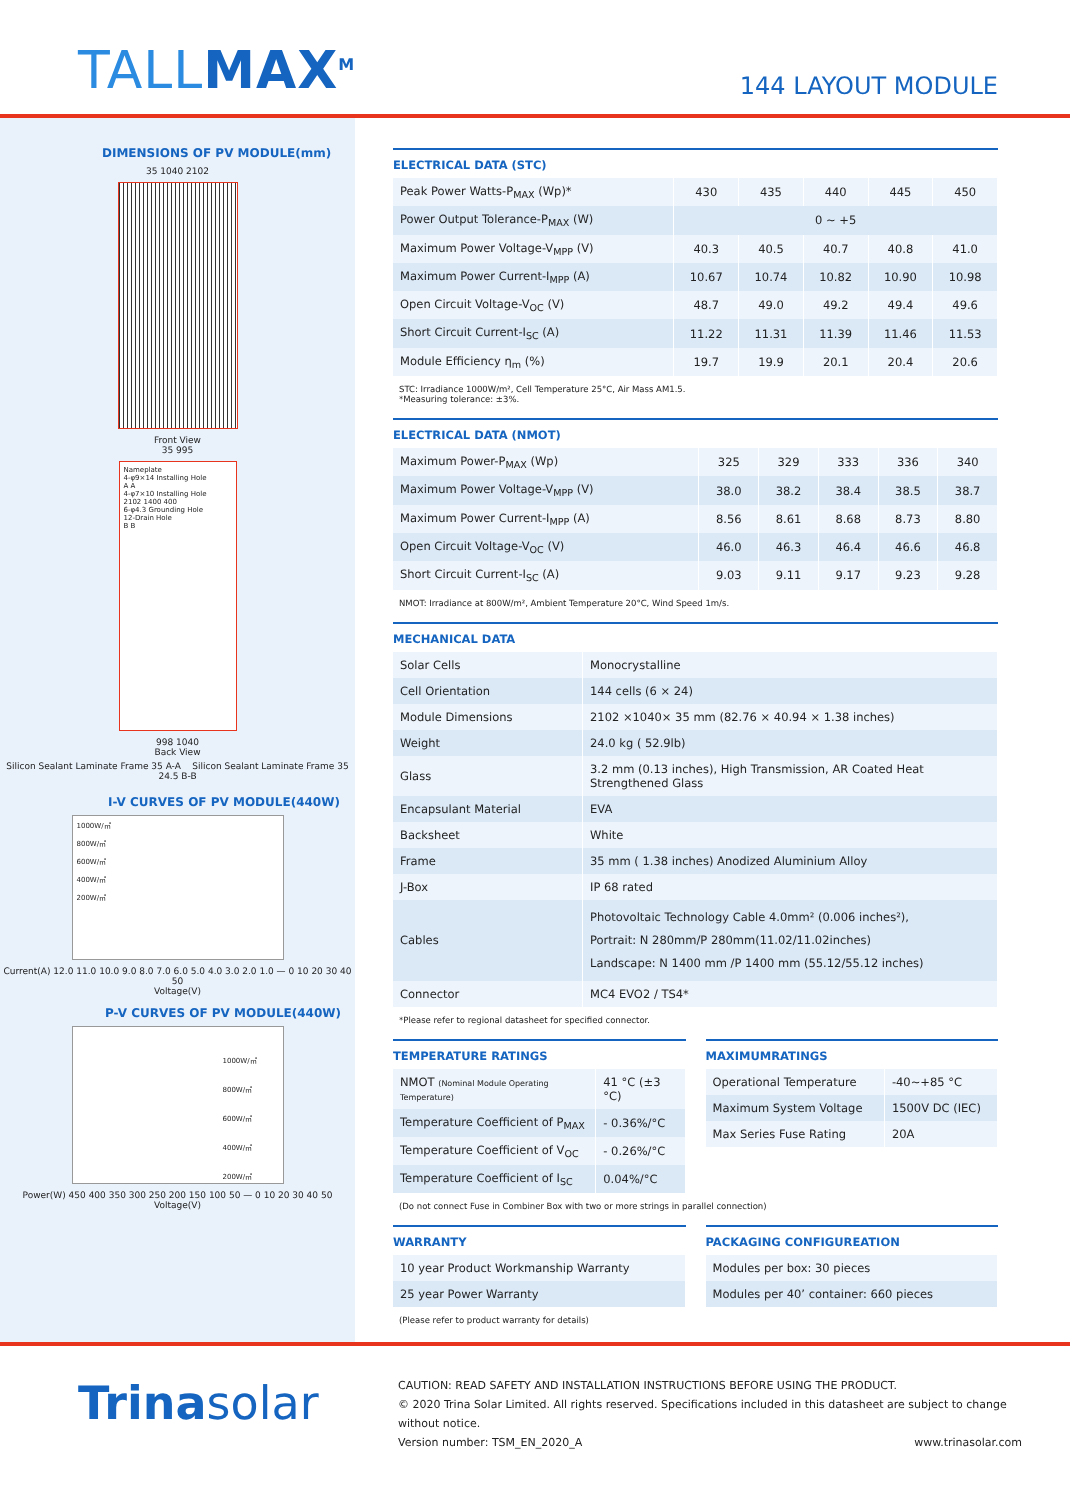TALLMAX<sup>M</sup>
144 LAYOUT MODULE
DIMENSIONS OF PV MODULE(mm)
35 1040 2102
Front View
35 995
Nameplate
4-φ9×14 Installing Hole
A A
4-φ7×10 Installing Hole
2102 1400 400
6-φ4.3 Grounding Hole
12-Drain Hole
B B
998 1040
Back View
Silicon Sealant Laminate Frame 35 A-A Silicon Sealant Laminate Frame 35 24.5 B-B
I-V CURVES OF PV MODULE(440W)
1000W/㎡
800W/㎡
600W/㎡
400W/㎡
200W/㎡
Current(A) 12.0 11.0 10.0 9.0 8.0 7.0 6.0 5.0 4.0 3.0 2.0 1.0 — 0 10 20 30 40 50
Voltage(V)
P-V CURVES OF PV MODULE(440W)
1000W/㎡
800W/㎡
600W/㎡
400W/㎡
200W/㎡
Power(W) 450 400 350 300 250 200 150 100 50 — 0 10 20 30 40 50
Voltage(V)
ELECTRICAL DATA (STC)
| Peak Power Watts-P<sub>MAX</sub> (Wp)* | 430 | 435 | 440 | 445 | 450 |
| Power Output Tolerance-P<sub>MAX</sub> (W) | 0 ~ +5 | | | | |
| Maximum Power Voltage-V<sub>MPP</sub> (V) | 40.3 | 40.5 | 40.7 | 40.8 | 41.0 |
| Maximum Power Current-I<sub>MPP</sub> (A) | 10.67 | 10.74 | 10.82 | 10.90 | 10.98 |
| Open Circuit Voltage-V<sub>OC</sub> (V) | 48.7 | 49.0 | 49.2 | 49.4 | 49.6 |
| Short Circuit Current-I<sub>SC</sub> (A) | 11.22 | 11.31 | 11.39 | 11.46 | 11.53 |
| Module Efficiency η<sub>m</sub> (%) | 19.7 | 19.9 | 20.1 | 20.4 | 20.6 |
STC: Irradiance 1000W/m², Cell Temperature 25°C, Air Mass AM1.5.
*Measuring tolerance: ±3%.
ELECTRICAL DATA (NMOT)
| Maximum Power-P<sub>MAX</sub> (Wp) | 325 | 329 | 333 | 336 | 340 |
| Maximum Power Voltage-V<sub>MPP</sub> (V) | 38.0 | 38.2 | 38.4 | 38.5 | 38.7 |
| Maximum Power Current-I<sub>MPP</sub> (A) | 8.56 | 8.61 | 8.68 | 8.73 | 8.80 |
| Open Circuit Voltage-V<sub>OC</sub> (V) | 46.0 | 46.3 | 46.4 | 46.6 | 46.8 |
| Short Circuit Current-I<sub>SC</sub> (A) | 9.03 | 9.11 | 9.17 | 9.23 | 9.28 |
NMOT: Irradiance at 800W/m², Ambient Temperature 20°C, Wind Speed 1m/s.
MECHANICAL DATA
| Solar Cells | Monocrystalline |
| Cell Orientation | 144 cells (6 × 24) |
| Module Dimensions | 2102 ×1040× 35 mm (82.76 × 40.94 × 1.38 inches) |
| Weight | 24.0 kg ( 52.9lb) |
| Glass | 3.2 mm (0.13 inches), High Transmission, AR Coated Heat Strengthened Glass |
| Encapsulant Material | EVA |
| Backsheet | White |
| Frame | 35 mm ( 1.38 inches) Anodized Aluminium Alloy |
| J-Box | IP 68 rated |
| Cables | Photovoltaic Technology Cable 4.0mm² (0.006 inches²), Portrait: N 280mm/P 280mm(11.02/11.02inches) Landscape: N 1400 mm /P 1400 mm (55.12/55.12 inches) |
| Connector | MC4 EVO2 / TS4* |
*Please refer to regional datasheet for specified connector.
TEMPERATURE RATINGS
| NMOT (Nominal Module Operating Temperature) | 41 °C (±3 °C) |
| Temperature Coefficient of P<sub>MAX</sub> | - 0.36%/°C |
| Temperature Coefficient of V<sub>OC</sub> | - 0.26%/°C |
| Temperature Coefficient of I<sub>SC</sub> | 0.04%/°C |
MAXIMUMRATINGS
| Operational Temperature | -40~+85 °C |
| Maximum System Voltage | 1500V DC (IEC) |
| Max Series Fuse Rating | 20A |
(Do not connect Fuse in Combiner Box with two or more strings in parallel connection)
WARRANTY
| 10 year Product Workmanship Warranty |
| 25 year Power Warranty |
(Please refer to product warranty for details)
PACKAGING CONFIGUREATION
| Modules per box: 30 pieces |
| Modules per 40’ container: 660 pieces |
Trinasolar
CAUTION: READ SAFETY AND INSTALLATION INSTRUCTIONS BEFORE USING THE PRODUCT.
© 2020 Trina Solar Limited. All rights reserved. Specifications included in this datasheet are subject to change without notice.
Version number: TSM_EN_2020_A www.trinasolar.com